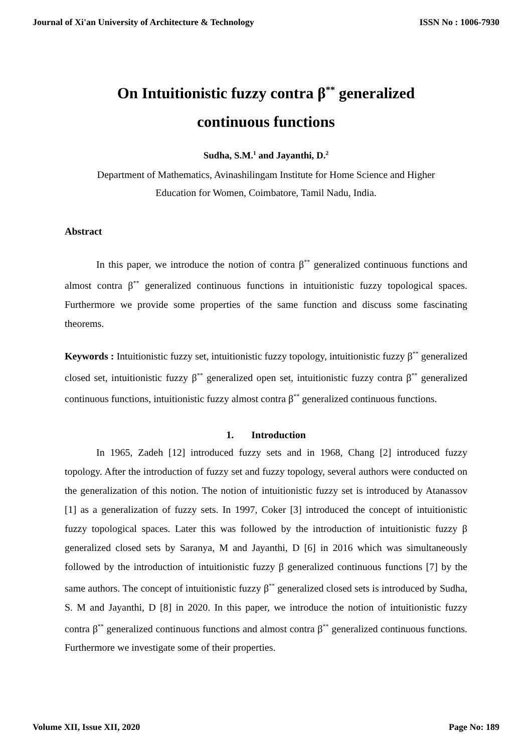Journal of Xi'an University of Architecture & Technology ISSN No : 1006-7930
On Intuitionistic fuzzy contra β<sup>**</sup> generalized
continuous functions
Sudha, S.M.<sup>1</sup> and Jayanthi, D.<sup>2</sup>
Department of Mathematics, Avinashilingam Institute for Home Science and Higher
Education for Women, Coimbatore, Tamil Nadu, India.
Abstract
In this paper, we introduce the notion of contra β<sup>**</sup> generalized continuous functions and almost contra β<sup>**</sup> generalized continuous functions in intuitionistic fuzzy topological spaces. Furthermore we provide some properties of the same function and discuss some fascinating theorems.
Keywords : Intuitionistic fuzzy set, intuitionistic fuzzy topology, intuitionistic fuzzy β<sup>**</sup> generalized closed set, intuitionistic fuzzy β<sup>**</sup> generalized open set, intuitionistic fuzzy contra β<sup>**</sup> generalized continuous functions, intuitionistic fuzzy almost contra β<sup>**</sup> generalized continuous functions.
1. Introduction
In 1965, Zadeh [12] introduced fuzzy sets and in 1968, Chang [2] introduced fuzzy topology. After the introduction of fuzzy set and fuzzy topology, several authors were conducted on the generalization of this notion. The notion of intuitionistic fuzzy set is introduced by Atanassov [1] as a generalization of fuzzy sets. In 1997, Coker [3] introduced the concept of intuitionistic fuzzy topological spaces. Later this was followed by the introduction of intuitionistic fuzzy β generalized closed sets by Saranya, M and Jayanthi, D [6] in 2016 which was simultaneously followed by the introduction of intuitionistic fuzzy β generalized continuous functions [7] by the same authors. The concept of intuitionistic fuzzy β<sup>**</sup> generalized closed sets is introduced by Sudha, S. M and Jayanthi, D [8] in 2020. In this paper, we introduce the notion of intuitionistic fuzzy contra β<sup>**</sup> generalized continuous functions and almost contra β<sup>**</sup> generalized continuous functions. Furthermore we investigate some of their properties.
Volume XII, Issue XII, 2020 Page No: 189